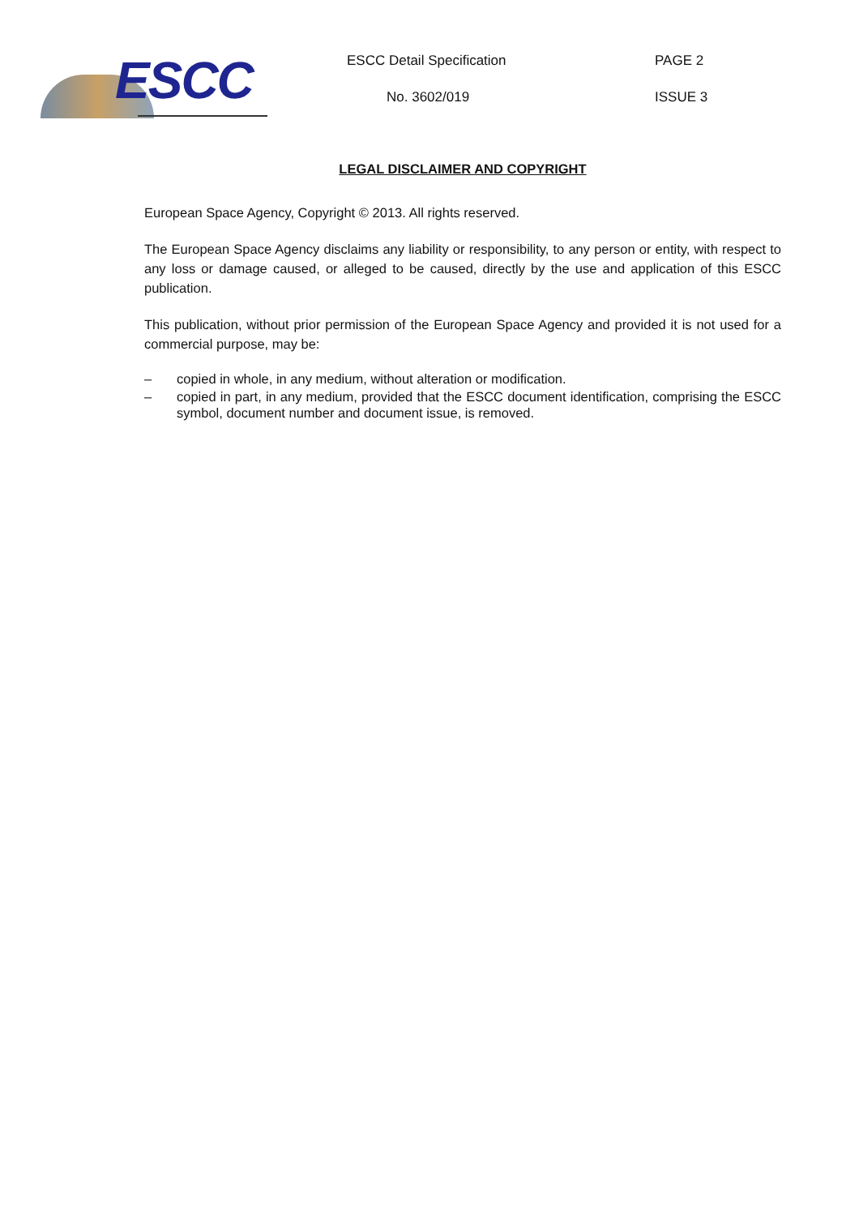ESCC ESCC Detail Specification PAGE 2
No. 3602/019 ISSUE 3
LEGAL DISCLAIMER AND COPYRIGHT
European Space Agency, Copyright © 2013. All rights reserved.
The European Space Agency disclaims any liability or responsibility, to any person or entity, with respect to any loss or damage caused, or alleged to be caused, directly by the use and application of this ESCC publication.
This publication, without prior permission of the European Space Agency and provided it is not used for a commercial purpose, may be:
– copied in whole, in any medium, without alteration or modification.
– copied in part, in any medium, provided that the ESCC document identification, comprising the ESCC symbol, document number and document issue, is removed.